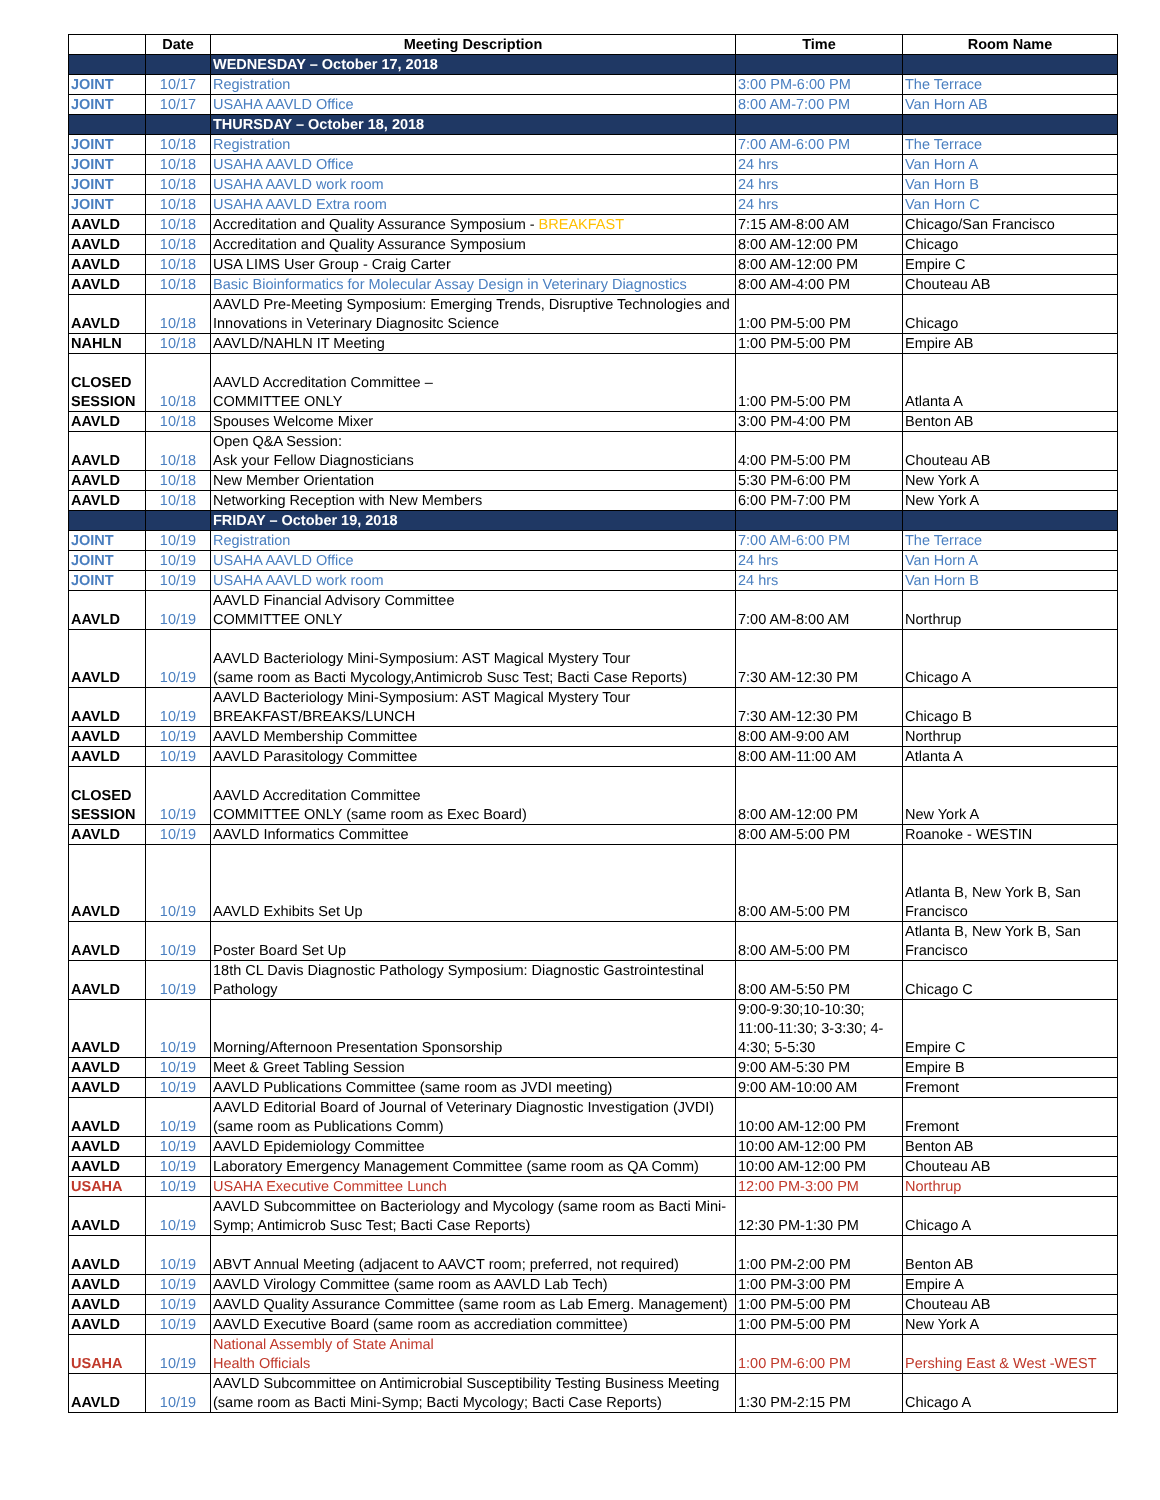| | Date | Meeting Description | Time | Room Name |
| --- | --- | --- | --- | --- |
| | | WEDNESDAY – October 17, 2018 | | |
| JOINT | 10/17 | Registration | 3:00 PM-6:00 PM | The Terrace |
| JOINT | 10/17 | USAHA AAVLD Office | 8:00 AM-7:00 PM | Van Horn AB |
| | | THURSDAY – October 18, 2018 | | |
| JOINT | 10/18 | Registration | 7:00 AM-6:00 PM | The Terrace |
| JOINT | 10/18 | USAHA AAVLD Office | 24 hrs | Van Horn A |
| JOINT | 10/18 | USAHA AAVLD work room | 24 hrs | Van Horn B |
| JOINT | 10/18 | USAHA AAVLD Extra room | 24 hrs | Van Horn C |
| AAVLD | 10/18 | Accreditation and Quality Assurance Symposium - BREAKFAST | 7:15 AM-8:00 AM | Chicago/San Francisco |
| AAVLD | 10/18 | Accreditation and Quality Assurance Symposium | 8:00 AM-12:00 PM | Chicago |
| AAVLD | 10/18 | USA LIMS User Group - Craig Carter | 8:00 AM-12:00 PM | Empire C |
| AAVLD | 10/18 | Basic Bioinformatics for Molecular Assay Design in Veterinary Diagnostics | 8:00 AM-4:00 PM | Chouteau AB |
| AAVLD | 10/18 | AAVLD Pre-Meeting Symposium: Emerging Trends, Disruptive Technologies and Innovations in Veterinary Diagnositc Science | 1:00 PM-5:00 PM | Chicago |
| NAHLN | 10/18 | AAVLD/NAHLN IT Meeting | 1:00 PM-5:00 PM | Empire AB |
| CLOSED SESSION | 10/18 | AAVLD Accreditation Committee – COMMITTEE ONLY | 1:00 PM-5:00 PM | Atlanta A |
| AAVLD | 10/18 | Spouses Welcome Mixer | 3:00 PM-4:00 PM | Benton AB |
| AAVLD | 10/18 | Open Q&A Session: Ask your Fellow Diagnosticians | 4:00 PM-5:00 PM | Chouteau AB |
| AAVLD | 10/18 | New Member Orientation | 5:30 PM-6:00 PM | New York A |
| AAVLD | 10/18 | Networking Reception with New Members | 6:00 PM-7:00 PM | New York A |
| | | FRIDAY – October 19, 2018 | | |
| JOINT | 10/19 | Registration | 7:00 AM-6:00 PM | The Terrace |
| JOINT | 10/19 | USAHA AAVLD Office | 24 hrs | Van Horn A |
| JOINT | 10/19 | USAHA AAVLD work room | 24 hrs | Van Horn B |
| AAVLD | 10/19 | AAVLD Financial Advisory Committee COMMITTEE ONLY | 7:00 AM-8:00 AM | Northrup |
| AAVLD | 10/19 | AAVLD Bacteriology Mini-Symposium: AST Magical Mystery Tour (same room as Bacti Mycology,Antimicrob Susc Test; Bacti Case Reports) | 7:30 AM-12:30 PM | Chicago A |
| AAVLD | 10/19 | AAVLD Bacteriology Mini-Symposium: AST Magical Mystery Tour BREAKFAST/BREAKS/LUNCH | 7:30 AM-12:30 PM | Chicago B |
| AAVLD | 10/19 | AAVLD Membership Committee | 8:00 AM-9:00 AM | Northrup |
| AAVLD | 10/19 | AAVLD Parasitology Committee | 8:00 AM-11:00 AM | Atlanta A |
| CLOSED SESSION | 10/19 | AAVLD Accreditation Committee COMMITTEE ONLY (same room as Exec Board) | 8:00 AM-12:00 PM | New York A |
| AAVLD | 10/19 | AAVLD Informatics Committee | 8:00 AM-5:00 PM | Roanoke - WESTIN |
| AAVLD | 10/19 | AAVLD Exhibits Set Up | 8:00 AM-5:00 PM | Atlanta B, New York B, San Francisco |
| AAVLD | 10/19 | Poster Board Set Up | 8:00 AM-5:00 PM | Atlanta B, New York B, San Francisco |
| AAVLD | 10/19 | 18th CL Davis Diagnostic Pathology Symposium: Diagnostic Gastrointestinal Pathology | 8:00 AM-5:50 PM | Chicago C |
| AAVLD | 10/19 | Morning/Afternoon Presentation Sponsorship | 9:00-9:30;10-10:30; 11:00-11:30; 3-3:30; 4-4:30; 5-5:30 | Empire C |
| AAVLD | 10/19 | Meet & Greet Tabling Session | 9:00 AM-5:30 PM | Empire B |
| AAVLD | 10/19 | AAVLD Publications Committee (same room as JVDI meeting) | 9:00 AM-10:00 AM | Fremont |
| AAVLD | 10/19 | AAVLD Editorial Board of Journal of Veterinary Diagnostic Investigation (JVDI) (same room as Publications Comm) | 10:00 AM-12:00 PM | Fremont |
| AAVLD | 10/19 | AAVLD Epidemiology Committee | 10:00 AM-12:00 PM | Benton AB |
| AAVLD | 10/19 | Laboratory Emergency Management Committee (same room as QA Comm) | 10:00 AM-12:00 PM | Chouteau AB |
| USAHA | 10/19 | USAHA Executive Committee Lunch | 12:00 PM-3:00 PM | Northrup |
| AAVLD | 10/19 | AAVLD Subcommittee on Bacteriology and Mycology (same room as Bacti Mini-Symp; Antimicrob Susc Test; Bacti Case Reports) | 12:30 PM-1:30 PM | Chicago A |
| AAVLD | 10/19 | ABVT Annual Meeting (adjacent to AAVCT room; preferred, not required) | 1:00 PM-2:00 PM | Benton AB |
| AAVLD | 10/19 | AAVLD Virology Committee (same room as AAVLD Lab Tech) | 1:00 PM-3:00 PM | Empire A |
| AAVLD | 10/19 | AAVLD Quality Assurance Committee (same room as Lab Emerg. Management) | 1:00 PM-5:00 PM | Chouteau AB |
| AAVLD | 10/19 | AAVLD Executive Board (same room as accrediation committee) | 1:00 PM-5:00 PM | New York A |
| USAHA | 10/19 | National Assembly of State Animal Health Officials | 1:00 PM-6:00 PM | Pershing East & West -WEST |
| AAVLD | 10/19 | AAVLD Subcommittee on Antimicrobial Susceptibility Testing Business Meeting (same room as Bacti Mini-Symp; Bacti Mycology; Bacti Case Reports) | 1:30 PM-2:15 PM | Chicago A |